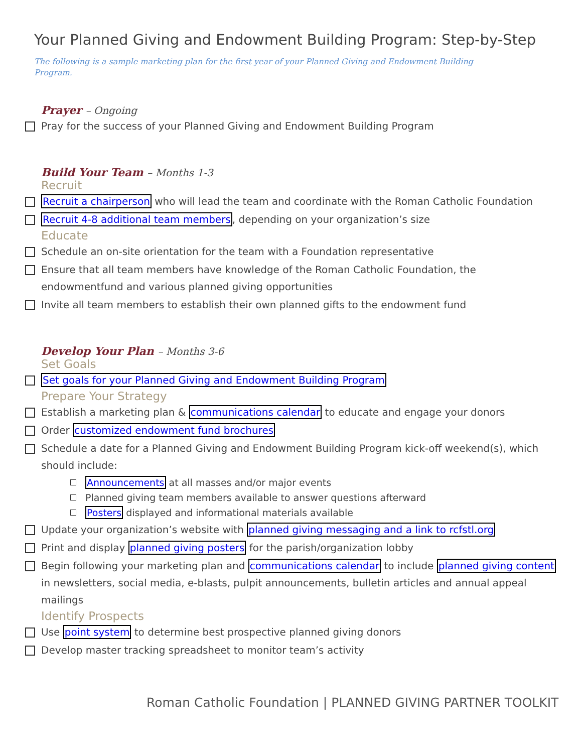Your Planned Giving and Endowment Building Program: Step-by-Step
The following is a sample marketing plan for the first year of your Planned Giving and Endowment Building Program.
Prayer – Ongoing
Pray for the success of your Planned Giving and Endowment Building Program
Build Your Team – Months 1-3
Recruit
Recruit a chairperson who will lead the team and coordinate with the Roman Catholic Foundation
Recruit 4-8 additional team members, depending on your organization’s size
Educate
Schedule an on-site orientation for the team with a Foundation representative
Ensure that all team members have knowledge of the Roman Catholic Foundation, the endowmentfund and various planned giving opportunities
Invite all team members to establish their own planned gifts to the endowment fund
Develop Your Plan – Months 3-6
Set Goals
Set goals for your Planned Giving and Endowment Building Program
Prepare Your Strategy
Establish a marketing plan & communications calendar to educate and engage your donors
Order customized endowment fund brochures
Schedule a date for a Planned Giving and Endowment Building Program kick-off weekend(s), which should include:
Announcements at all masses and/or major events
Planned giving team members available to answer questions afterward
Posters displayed and informational materials available
Update your organization’s website with planned giving messaging and a link to rcfstl.org
Print and display planned giving posters for the parish/organization lobby
Begin following your marketing plan and communications calendar to include planned giving content in newsletters, social media, e-blasts, pulpit announcements, bulletin articles and annual appeal mailings
Identify Prospects
Use point system to determine best prospective planned giving donors
Develop master tracking spreadsheet to monitor team’s activity
Roman Catholic Foundation | PLANNED GIVING PARTNER TOOLKIT